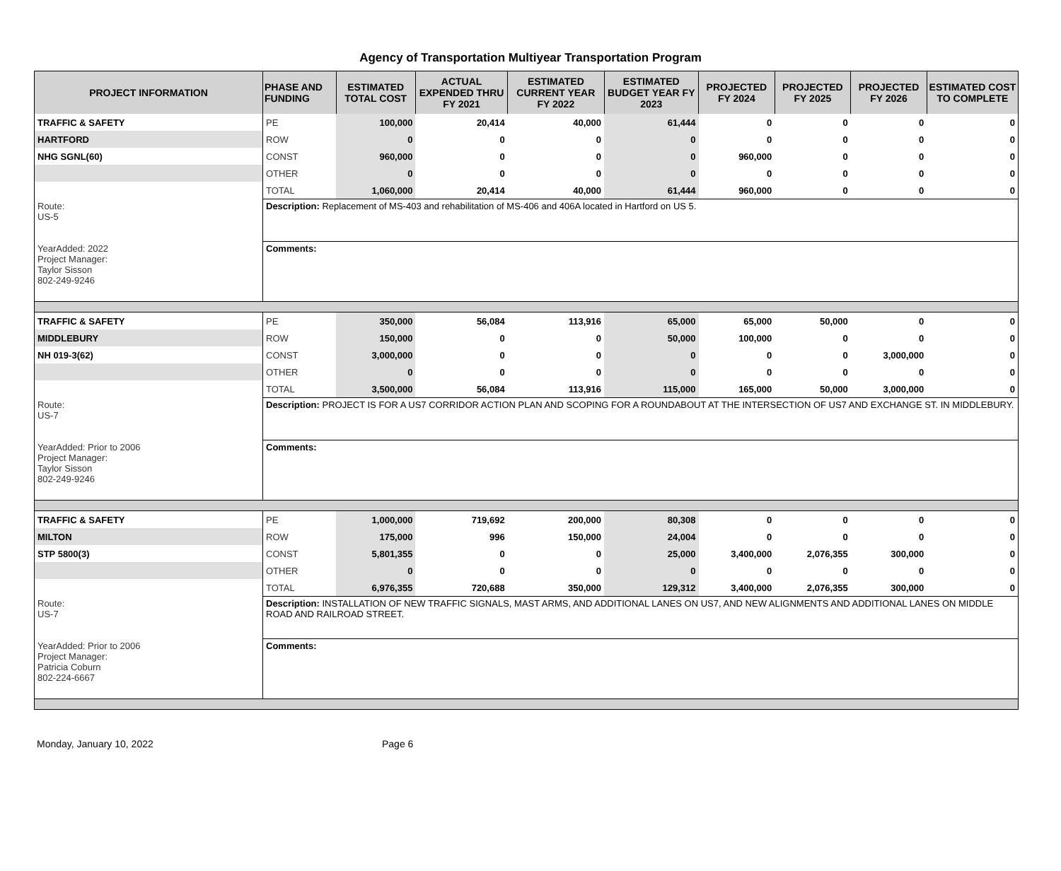Agency of Transportation Multiyear Transportation Program
| PROJECT INFORMATION | PHASE AND FUNDING | ESTIMATED TOTAL COST | ACTUAL EXPENDED THRU FY 2021 | ESTIMATED CURRENT YEAR FY 2022 | ESTIMATED BUDGET YEAR FY 2023 | PROJECTED FY 2024 | PROJECTED FY 2025 | PROJECTED FY 2026 | ESTIMATED COST TO COMPLETE |
| --- | --- | --- | --- | --- | --- | --- | --- | --- | --- |
| TRAFFIC & SAFETY | PE | 100,000 | 20,414 | 40,000 | 61,444 | 0 | 0 | 0 | 0 |
| HARTFORD | ROW | 0 | 0 | 0 | 0 | 0 | 0 | 0 | 0 |
| NHG SGNL(60) | CONST | 960,000 | 0 | 0 | 0 | 960,000 | 0 | 0 | 0 |
| | OTHER | 0 | 0 | 0 | 0 | 0 | 0 | 0 | 0 |
| | TOTAL | 1,060,000 | 20,414 | 40,000 | 61,444 | 960,000 | 0 | 0 | 0 |
| Route: US-5 YearAdded: 2022 Project Manager: Taylor Sisson 802-249-9246 | Description: Replacement of MS-403 and rehabilitation of MS-406 and 406A located in Hartford on US 5. | | | | | | | | |
| | Comments: | | | | | | | | |
| TRAFFIC & SAFETY | PE | 350,000 | 56,084 | 113,916 | 65,000 | 65,000 | 50,000 | 0 | 0 |
| MIDDLEBURY | ROW | 150,000 | 0 | 0 | 50,000 | 100,000 | 0 | 0 | 0 |
| NH 019-3(62) | CONST | 3,000,000 | 0 | 0 | 0 | 0 | 0 | 3,000,000 | 0 |
| | OTHER | 0 | 0 | 0 | 0 | 0 | 0 | 0 | 0 |
| | TOTAL | 3,500,000 | 56,084 | 113,916 | 115,000 | 165,000 | 50,000 | 3,000,000 | 0 |
| Route: US-7 YearAdded: Prior to 2006 Project Manager: Taylor Sisson 802-249-9246 | Description: PROJECT IS FOR A US7 CORRIDOR ACTION PLAN AND SCOPING FOR A ROUNDABOUT AT THE INTERSECTION OF US7 AND EXCHANGE ST. IN MIDDLEBURY. | | | | | | | | |
| | Comments: | | | | | | | | |
| TRAFFIC & SAFETY | PE | 1,000,000 | 719,692 | 200,000 | 80,308 | 0 | 0 | 0 | 0 |
| MILTON | ROW | 175,000 | 996 | 150,000 | 24,004 | 0 | 0 | 0 | 0 |
| STP 5800(3) | CONST | 5,801,355 | 0 | 0 | 25,000 | 3,400,000 | 2,076,355 | 300,000 | 0 |
| | OTHER | 0 | 0 | 0 | 0 | 0 | 0 | 0 | 0 |
| | TOTAL | 6,976,355 | 720,688 | 350,000 | 129,312 | 3,400,000 | 2,076,355 | 300,000 | 0 |
| Route: US-7 YearAdded: Prior to 2006 Project Manager: Patricia Coburn 802-224-6667 | Description: INSTALLATION OF NEW TRAFFIC SIGNALS, MAST ARMS, AND ADDITIONAL LANES ON US7, AND NEW ALIGNMENTS AND ADDITIONAL LANES ON MIDDLE ROAD AND RAILROAD STREET. | | | | | | | | |
| | Comments: | | | | | | | | |
Monday, January 10, 2022 Page 6